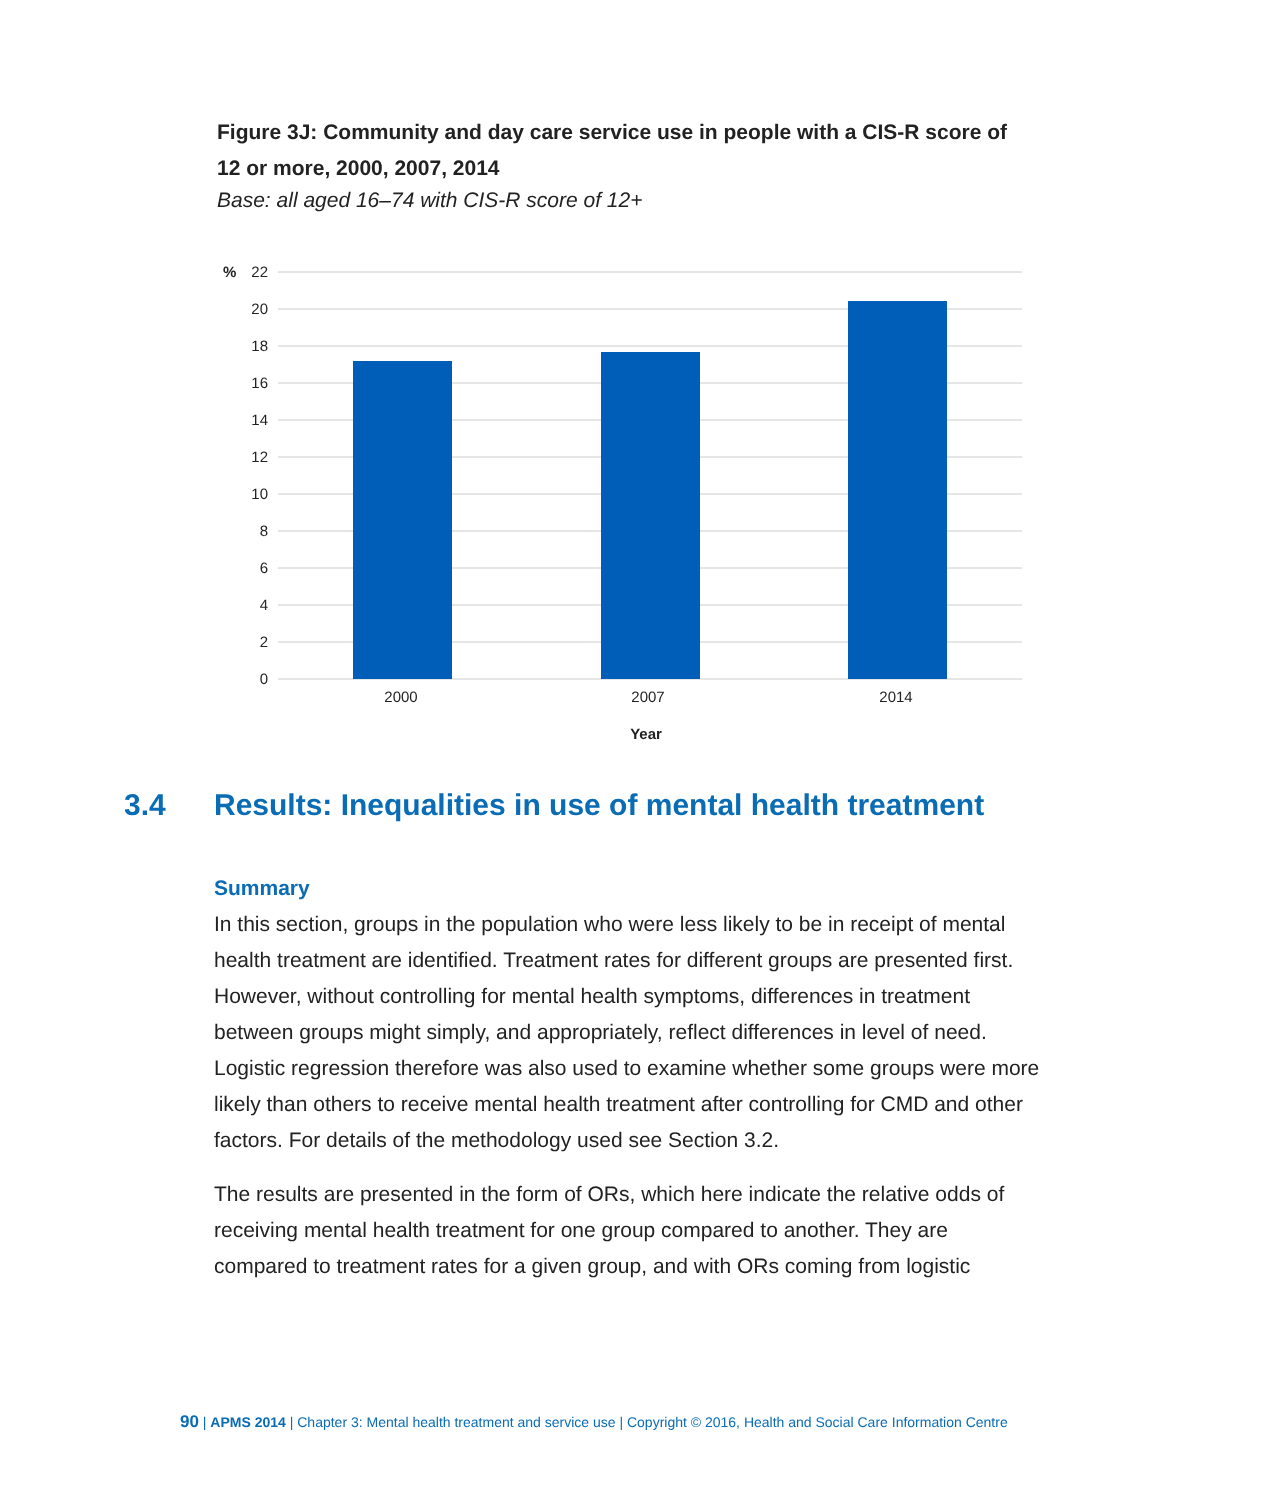Figure 3J: Community and day care service use in people with a CIS-R score of 12 or more, 2000, 2007, 2014
Base: all aged 16–74 with CIS-R score of 12+
%
22
20
18
16
14
12
10
8
6
4
2
0
2000
2007
2014
Year
3.4 Results: Inequalities in use of mental health treatment
Summary
In this section, groups in the population who were less likely to be in receipt of mental health treatment are identified. Treatment rates for different groups are presented first. However, without controlling for mental health symptoms, differences in treatment between groups might simply, and appropriately, reflect differences in level of need. Logistic regression therefore was also used to examine whether some groups were more likely than others to receive mental health treatment after controlling for CMD and other factors. For details of the methodology used see Section 3.2.
The results are presented in the form of ORs, which here indicate the relative odds of receiving mental health treatment for one group compared to another. They are compared to treatment rates for a given group, and with ORs coming from logistic
90 | APMS 2014 | Chapter 3: Mental health treatment and service use | Copyright © 2016, Health and Social Care Information Centre